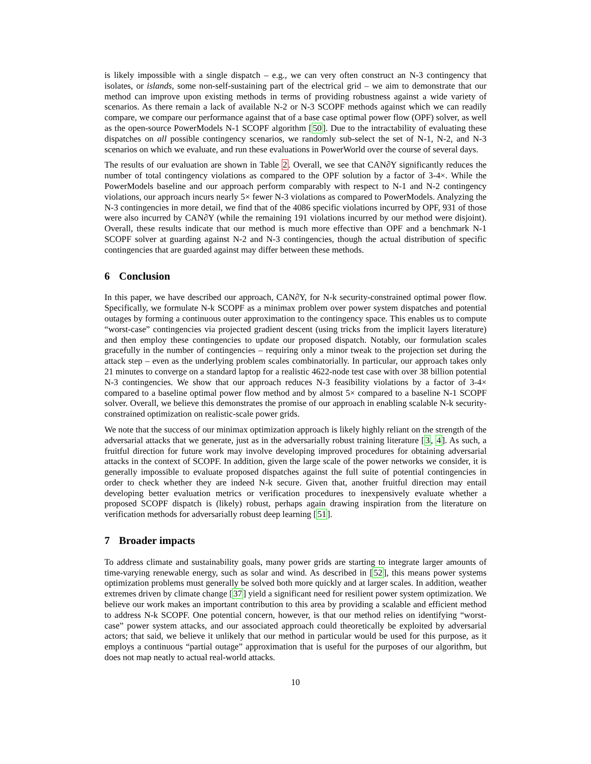is likely impossible with a single dispatch – e.g., we can very often construct an N-3 contingency that isolates, or islands, some non-self-sustaining part of the electrical grid – we aim to demonstrate that our method can improve upon existing methods in terms of providing robustness against a wide variety of scenarios. As there remain a lack of available N-2 or N-3 SCOPF methods against which we can readily compare, we compare our performance against that of a base case optimal power flow (OPF) solver, as well as the open-source PowerModels N-1 SCOPF algorithm [50]. Due to the intractability of evaluating these dispatches on all possible contingency scenarios, we randomly sub-select the set of N-1, N-2, and N-3 scenarios on which we evaluate, and run these evaluations in PowerWorld over the course of several days.
The results of our evaluation are shown in Table 2. Overall, we see that CAN∂Y significantly reduces the number of total contingency violations as compared to the OPF solution by a factor of 3-4×. While the PowerModels baseline and our approach perform comparably with respect to N-1 and N-2 contingency violations, our approach incurs nearly 5× fewer N-3 violations as compared to PowerModels. Analyzing the N-3 contingencies in more detail, we find that of the 4086 specific violations incurred by OPF, 931 of those were also incurred by CAN∂Y (while the remaining 191 violations incurred by our method were disjoint). Overall, these results indicate that our method is much more effective than OPF and a benchmark N-1 SCOPF solver at guarding against N-2 and N-3 contingencies, though the actual distribution of specific contingencies that are guarded against may differ between these methods.
6 Conclusion
In this paper, we have described our approach, CAN∂Y, for N-k security-constrained optimal power flow. Specifically, we formulate N-k SCOPF as a minimax problem over power system dispatches and potential outages by forming a continuous outer approximation to the contingency space. This enables us to compute “worst-case” contingencies via projected gradient descent (using tricks from the implicit layers literature) and then employ these contingencies to update our proposed dispatch. Notably, our formulation scales gracefully in the number of contingencies – requiring only a minor tweak to the projection set during the attack step – even as the underlying problem scales combinatorially. In particular, our approach takes only 21 minutes to converge on a standard laptop for a realistic 4622-node test case with over 38 billion potential N-3 contingencies. We show that our approach reduces N-3 feasibility violations by a factor of 3-4× compared to a baseline optimal power flow method and by almost 5× compared to a baseline N-1 SCOPF solver. Overall, we believe this demonstrates the promise of our approach in enabling scalable N-k security-constrained optimization on realistic-scale power grids.
We note that the success of our minimax optimization approach is likely highly reliant on the strength of the adversarial attacks that we generate, just as in the adversarially robust training literature [3, 4]. As such, a fruitful direction for future work may involve developing improved procedures for obtaining adversarial attacks in the context of SCOPF. In addition, given the large scale of the power networks we consider, it is generally impossible to evaluate proposed dispatches against the full suite of potential contingencies in order to check whether they are indeed N-k secure. Given that, another fruitful direction may entail developing better evaluation metrics or verification procedures to inexpensively evaluate whether a proposed SCOPF dispatch is (likely) robust, perhaps again drawing inspiration from the literature on verification methods for adversarially robust deep learning [51].
7 Broader impacts
To address climate and sustainability goals, many power grids are starting to integrate larger amounts of time-varying renewable energy, such as solar and wind. As described in [52], this means power systems optimization problems must generally be solved both more quickly and at larger scales. In addition, weather extremes driven by climate change [37] yield a significant need for resilient power system optimization. We believe our work makes an important contribution to this area by providing a scalable and efficient method to address N-k SCOPF. One potential concern, however, is that our method relies on identifying “worst-case” power system attacks, and our associated approach could theoretically be exploited by adversarial actors; that said, we believe it unlikely that our method in particular would be used for this purpose, as it employs a continuous “partial outage” approximation that is useful for the purposes of our algorithm, but does not map neatly to actual real-world attacks.
10